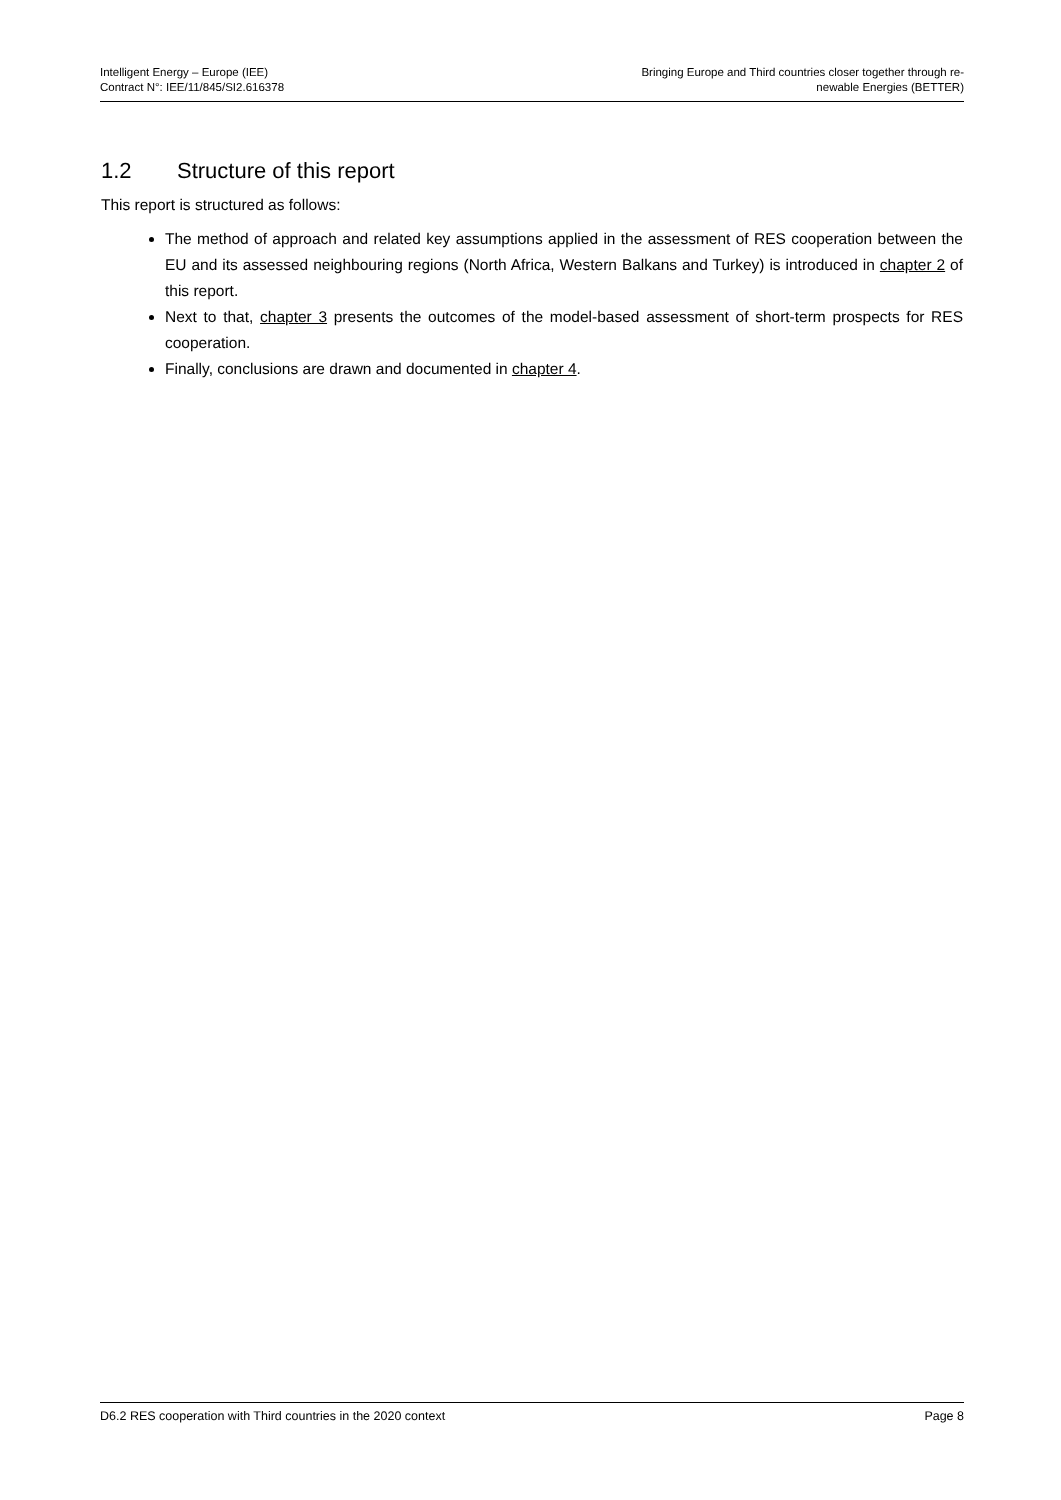Intelligent Energy – Europe (IEE)
Contract N°: IEE/11/845/SI2.616378
Bringing Europe and Third countries closer together through re-
newable Energies (BETTER)
1.2 Structure of this report
This report is structured as follows:
The method of approach and related key assumptions applied in the assessment of RES cooperation between the EU and its assessed neighbouring regions (North Africa, Western Balkans and Turkey) is introduced in chapter 2 of this report.
Next to that, chapter 3 presents the outcomes of the model-based assessment of short-term prospects for RES cooperation.
Finally, conclusions are drawn and documented in chapter 4.
D6.2 RES cooperation with Third countries in the 2020 context
Page 8